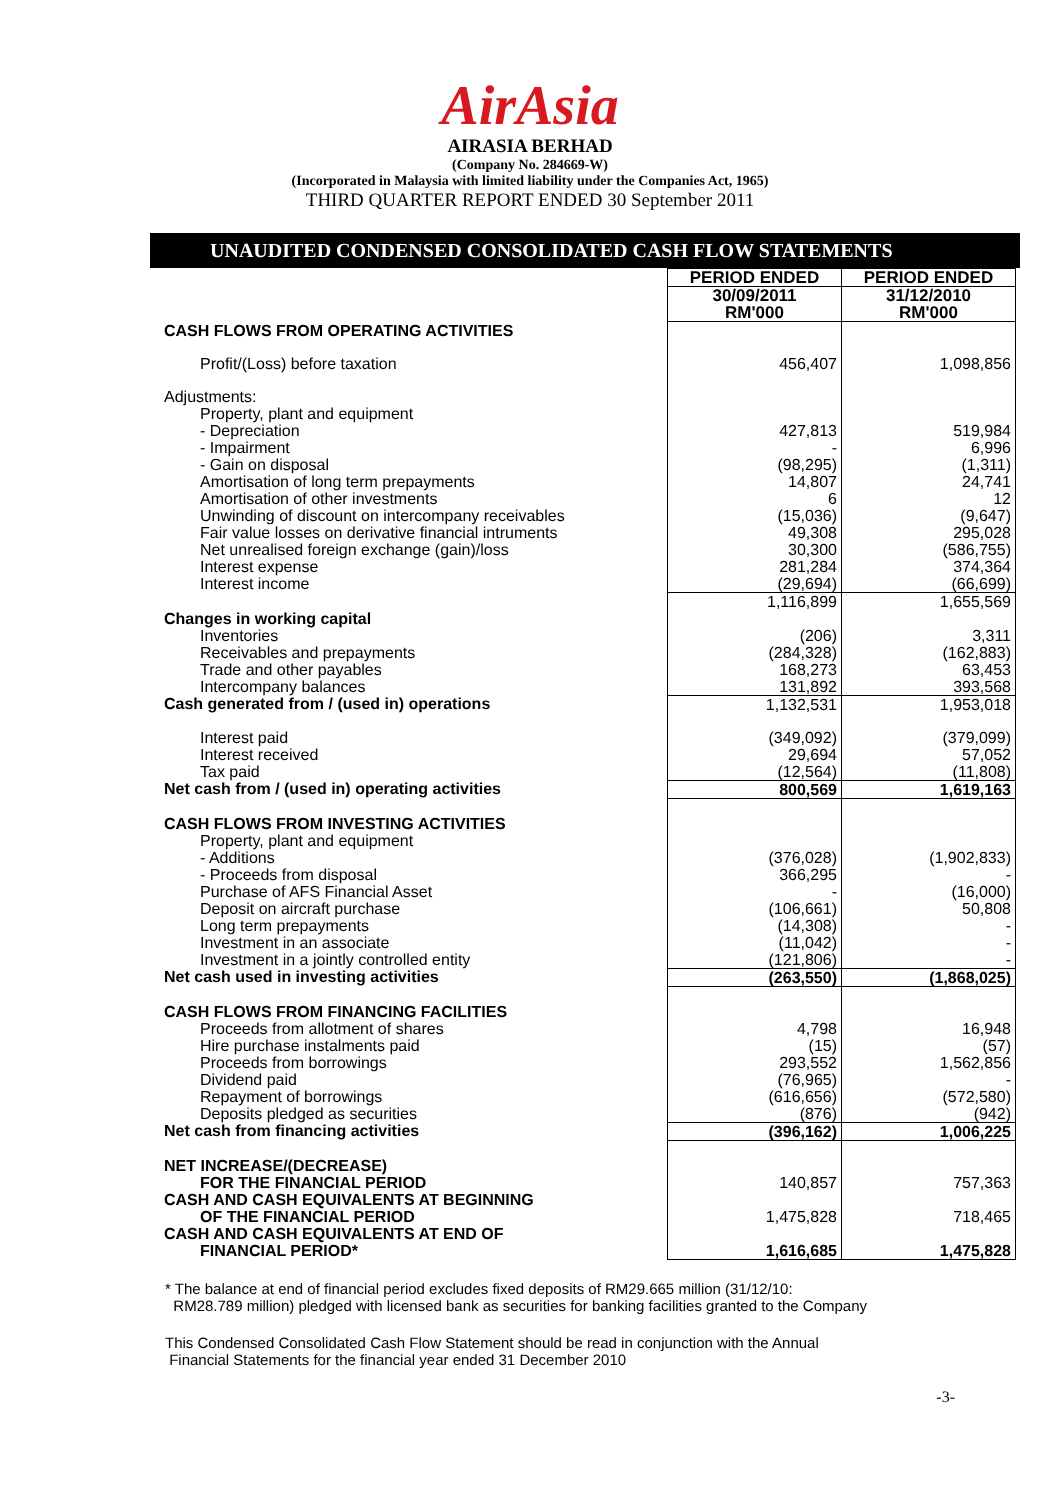AirAsia
AIRASIA BERHAD
(Company No. 284669-W)
(Incorporated in Malaysia with limited liability under the Companies Act, 1965)
THIRD QUARTER REPORT ENDED 30 September 2011
UNAUDITED CONDENSED CONSOLIDATED CASH FLOW STATEMENTS
| | PERIOD ENDED | PERIOD ENDED |
| | 30/09/2011 RM'000 | 31/12/2010 RM'000 |
| CASH FLOWS FROM OPERATING ACTIVITIES | | |
| Profit/(Loss) before taxation | 456,407 | 1,098,856 |
| Adjustments: | | |
| Property, plant and equipment | | |
| - Depreciation | 427,813 | 519,984 |
| - Impairment | - | 6,996 |
| - Gain on disposal | (98,295) | (1,311) |
| Amortisation of long term prepayments | 14,807 | 24,741 |
| Amortisation of other investments | 6 | 12 |
| Unwinding of discount on intercompany receivables | (15,036) | (9,647) |
| Fair value losses on derivative financial intruments | 49,308 | 295,028 |
| Net unrealised foreign exchange (gain)/loss | 30,300 | (586,755) |
| Interest expense | 281,284 | 374,364 |
| Interest income | (29,694) | (66,699) |
| | 1,116,899 | 1,655,569 |
| Changes in working capital | | |
| Inventories | (206) | 3,311 |
| Receivables and prepayments | (284,328) | (162,883) |
| Trade and other payables | 168,273 | 63,453 |
| Intercompany balances | 131,892 | 393,568 |
| Cash generated from / (used in) operations | 1,132,531 | 1,953,018 |
| Interest paid | (349,092) | (379,099) |
| Interest received | 29,694 | 57,052 |
| Tax paid | (12,564) | (11,808) |
| Net cash from / (used in) operating activities | 800,569 | 1,619,163 |
| CASH FLOWS FROM INVESTING ACTIVITIES | | |
| Property, plant and equipment | | |
| - Additions | (376,028) | (1,902,833) |
| - Proceeds from disposal | 366,295 | - |
| Purchase of AFS Financial Asset | - | (16,000) |
| Deposit on aircraft purchase | (106,661) | 50,808 |
| Long term prepayments | (14,308) | - |
| Investment in an associate | (11,042) | - |
| Investment in a jointly controlled entity | (121,806) | - |
| Net cash used in investing activities | (263,550) | (1,868,025) |
| CASH FLOWS FROM FINANCING FACILITIES | | |
| Proceeds from allotment of shares | 4,798 | 16,948 |
| Hire purchase instalments paid | (15) | (57) |
| Proceeds from borrowings | 293,552 | 1,562,856 |
| Dividend paid | (76,965) | - |
| Repayment of borrowings | (616,656) | (572,580) |
| Deposits pledged as securities | (876) | (942) |
| Net cash from financing activities | (396,162) | 1,006,225 |
| NET INCREASE/(DECREASE) | | |
| FOR THE FINANCIAL PERIOD | 140,857 | 757,363 |
| CASH AND CASH EQUIVALENTS AT BEGINNING | | |
| OF THE FINANCIAL PERIOD | 1,475,828 | 718,465 |
| CASH AND CASH EQUIVALENTS AT END OF | | |
| FINANCIAL PERIOD* | 1,616,685 | 1,475,828 |
* The balance at end of financial period excludes fixed deposits of RM29.665 million (31/12/10:
RM28.789 million) pledged with licensed bank as securities for banking facilities granted to the Company
This Condensed Consolidated Cash Flow Statement should be read in conjunction with the Annual
Financial Statements for the financial year ended 31 December 2010
-3-